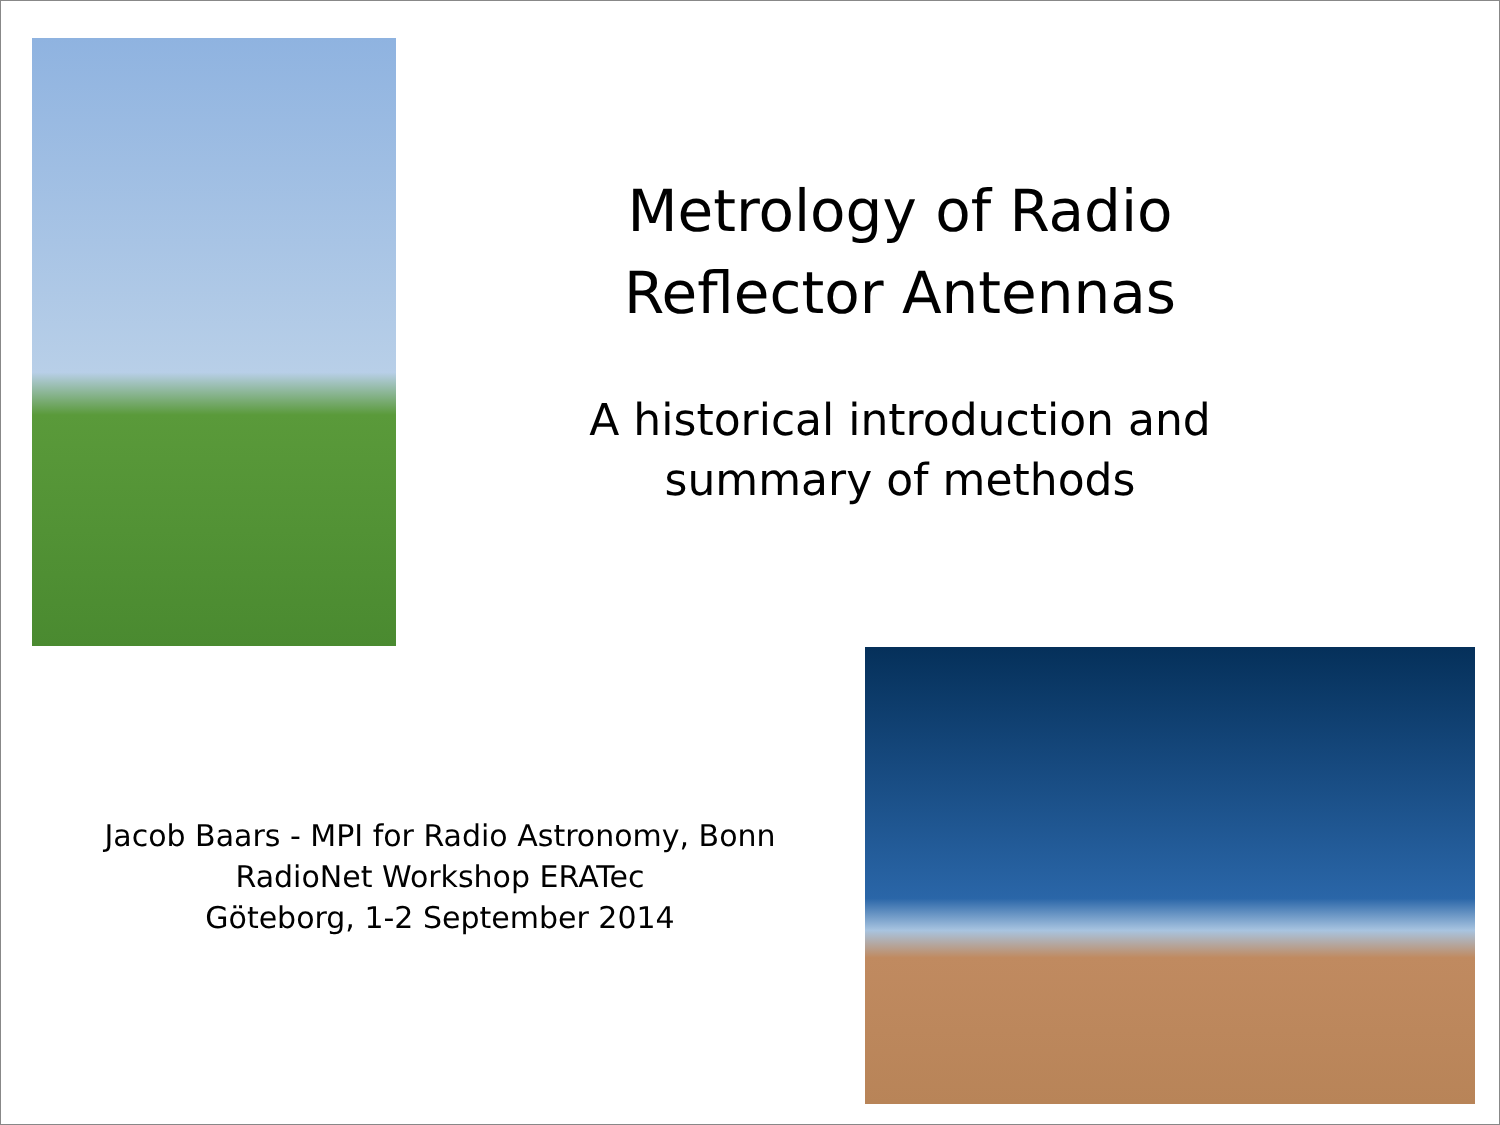Metrology of Radio
Reflector Antennas
A historical introduction and
summary of methods
Jacob Baars - MPI for Radio Astronomy, Bonn
RadioNet Workshop ERATec
Göteborg, 1-2 September 2014